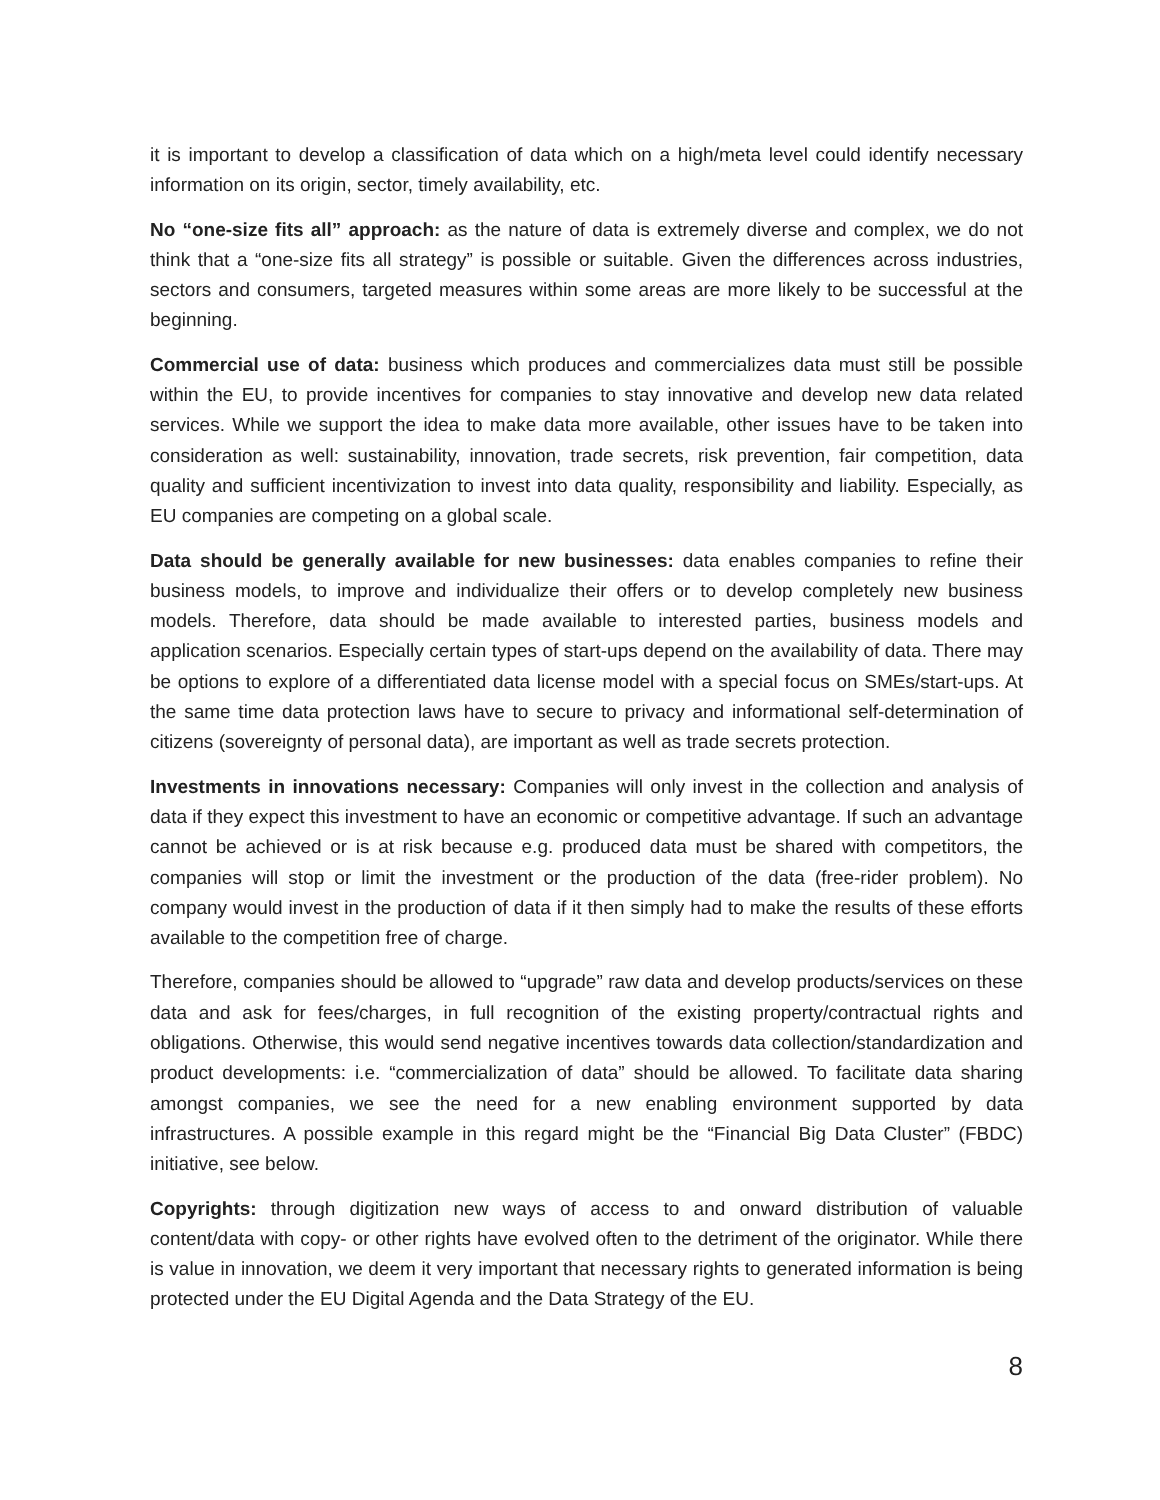it is important to develop a classification of data which on a high/meta level could identify necessary information on its origin, sector, timely availability, etc.
No “one-size fits all” approach: as the nature of data is extremely diverse and complex, we do not think that a “one-size fits all strategy” is possible or suitable. Given the differences across industries, sectors and consumers, targeted measures within some areas are more likely to be successful at the beginning.
Commercial use of data: business which produces and commercializes data must still be possible within the EU, to provide incentives for companies to stay innovative and develop new data related services. While we support the idea to make data more available, other issues have to be taken into consideration as well: sustainability, innovation, trade secrets, risk prevention, fair competition, data quality and sufficient incentivization to invest into data quality, responsibility and liability. Especially, as EU companies are competing on a global scale.
Data should be generally available for new businesses: data enables companies to refine their business models, to improve and individualize their offers or to develop completely new business models. Therefore, data should be made available to interested parties, business models and application scenarios. Especially certain types of start-ups depend on the availability of data. There may be options to explore of a differentiated data license model with a special focus on SMEs/start-ups. At the same time data protection laws have to secure to privacy and informational self-determination of citizens (sovereignty of personal data), are important as well as trade secrets protection.
Investments in innovations necessary: Companies will only invest in the collection and analysis of data if they expect this investment to have an economic or competitive advantage. If such an advantage cannot be achieved or is at risk because e.g. produced data must be shared with competitors, the companies will stop or limit the investment or the production of the data (free-rider problem). No company would invest in the production of data if it then simply had to make the results of these efforts available to the competition free of charge.
Therefore, companies should be allowed to “upgrade” raw data and develop products/services on these data and ask for fees/charges, in full recognition of the existing property/contractual rights and obligations. Otherwise, this would send negative incentives towards data collection/standardization and product developments: i.e. “commercialization of data” should be allowed. To facilitate data sharing amongst companies, we see the need for a new enabling environment supported by data infrastructures. A possible example in this regard might be the “Financial Big Data Cluster” (FBDC) initiative, see below.
Copyrights: through digitization new ways of access to and onward distribution of valuable content/data with copy- or other rights have evolved often to the detriment of the originator. While there is value in innovation, we deem it very important that necessary rights to generated information is being protected under the EU Digital Agenda and the Data Strategy of the EU.
8